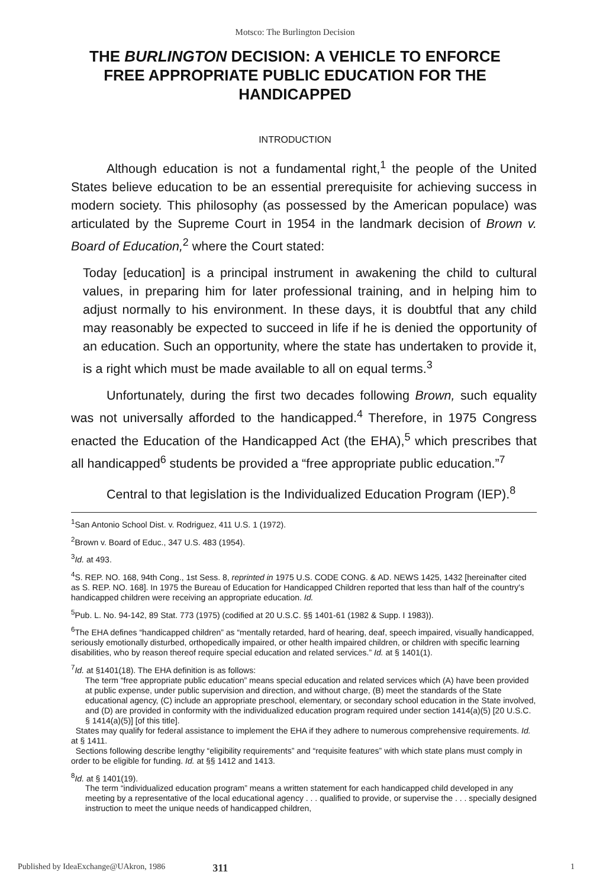Motsco: The Burlington Decision
THE BURLINGTON DECISION: A VEHICLE TO ENFORCE FREE APPROPRIATE PUBLIC EDUCATION FOR THE HANDICAPPED
INTRODUCTION
Although education is not a fundamental right,<sup>1</sup> the people of the United States believe education to be an essential prerequisite for achieving success in modern society. This philosophy (as possessed by the American populace) was articulated by the Supreme Court in 1954 in the landmark decision of Brown v. Board of Education,<sup>2</sup> where the Court stated:
Today [education] is a principal instrument in awakening the child to cultural values, in preparing him for later professional training, and in helping him to adjust normally to his environment. In these days, it is doubtful that any child may reasonably be expected to succeed in life if he is denied the opportunity of an education. Such an opportunity, where the state has undertaken to provide it, is a right which must be made available to all on equal terms.<sup>3</sup>
Unfortunately, during the first two decades following Brown, such equality was not universally afforded to the handicapped.<sup>4</sup> Therefore, in 1975 Congress enacted the Education of the Handicapped Act (the EHA),<sup>5</sup> which prescribes that all handicapped<sup>6</sup> students be provided a “free appropriate public education.”<sup>7</sup>
Central to that legislation is the Individualized Education Program (IEP).<sup>8</sup>
<sup>1</sup> San Antonio School Dist. v. Rodriguez, 411 U.S. 1 (1972).
<sup>2</sup> Brown v. Board of Educ., 347 U.S. 483 (1954).
<sup>3</sup> Id. at 493.
<sup>4</sup> S. REP. NO. 168, 94th Cong., 1st Sess. 8, reprinted in 1975 U.S. CODE CONG. & AD. NEWS 1425, 1432 [hereinafter cited as S. REP. NO. 168]. In 1975 the Bureau of Education for Handicapped Children reported that less than half of the country's handicapped children were receiving an appropriate education. Id.
<sup>5</sup> Pub. L. No. 94-142, 89 Stat. 773 (1975) (codified at 20 U.S.C. §§ 1401-61 (1982 & Supp. I 1983)).
<sup>6</sup> The EHA defines “handicapped children” as “mentally retarded, hard of hearing, deaf, speech impaired, visually handicapped, seriously emotionally disturbed, orthopedically impaired, or other health impaired children, or children with specific learning disabilities, who by reason thereof require special education and related services.” Id. at § 1401(1).
<sup>7</sup> Id. at §1401(18). The EHA definition is as follows:
The term “free appropriate public education” means special education and related services which (A) have been provided at public expense, under public supervision and direction, and without charge, (B) meet the standards of the State educational agency, (C) include an appropriate preschool, elementary, or secondary school education in the State involved, and (D) are provided in conformity with the individualized education program required under section 1414(a)(5) [20 U.S.C. § 1414(a)(5)] [of this title].
States may qualify for federal assistance to implement the EHA if they adhere to numerous comprehensive requirements. Id. at § 1411.
Sections following describe lengthy “eligibility requirements” and “requisite features” with which state plans must comply in order to be eligible for funding. Id. at §§ 1412 and 1413.
<sup>8</sup> Id. at § 1401(19).
The term “individualized education program” means a written statement for each handicapped child developed in any meeting by a representative of the local educational agency . . . qualified to provide, or supervise the . . . specially designed instruction to meet the unique needs of handicapped children,
Published by IdeaExchange@UAkron, 1986 311 1